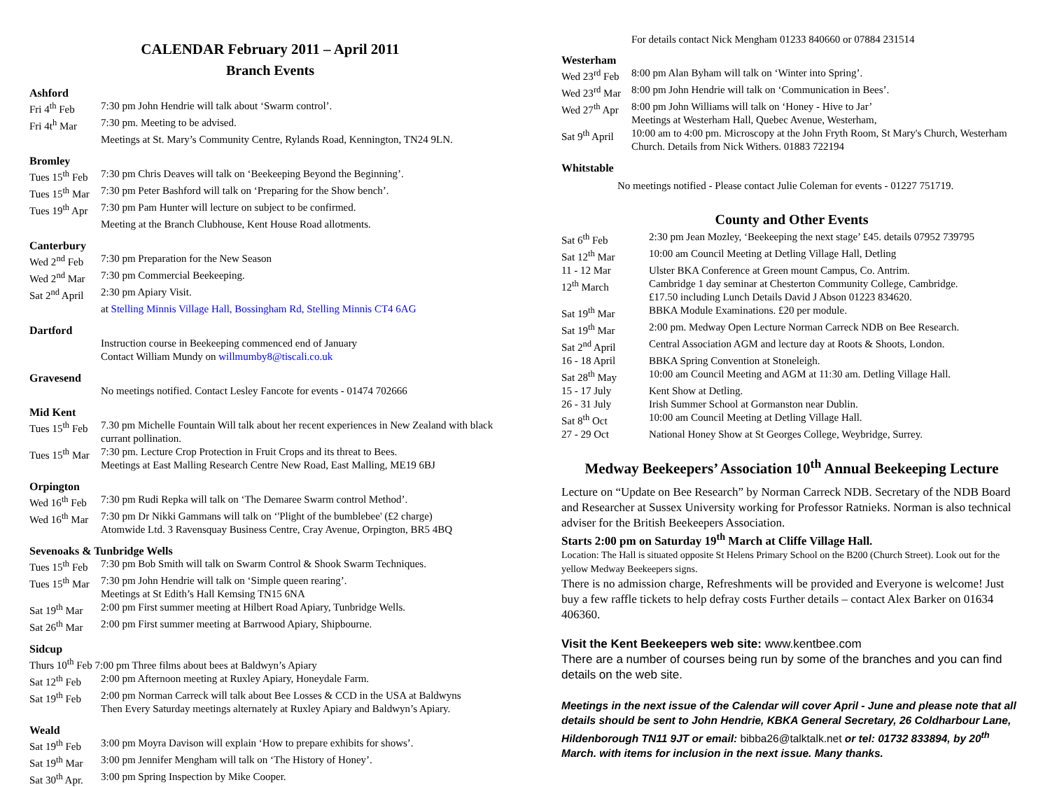CALENDAR February 2011 – April 2011
Branch Events
Ashford
Fri 4<sup>th</sup> Feb 7:30 pm John Hendrie will talk about ‘Swarm control’.
Fri 4t<sup>h</sup> Mar 7:30 pm. Meeting to be advised.
Meetings at St. Mary’s Community Centre, Rylands Road, Kennington, TN24 9LN.
Bromley
Tues 15<sup>th</sup> Feb 7:30 pm Chris Deaves will talk on ‘Beekeeping Beyond the Beginning’.
Tues 15<sup>th</sup> Mar 7:30 pm Peter Bashford will talk on ‘Preparing for the Show bench’.
Tues 19<sup>th</sup> Apr 7:30 pm Pam Hunter will lecture on subject to be confirmed.
Meeting at the Branch Clubhouse, Kent House Road allotments.
Canterbury
Wed 2<sup>nd</sup> Feb 7:30 pm Preparation for the New Season
Wed 2<sup>nd</sup> Mar 7:30 pm Commercial Beekeeping.
Sat 2<sup>nd</sup> April 2:30 pm Apiary Visit.
at Stelling Minnis Village Hall, Bossingham Rd, Stelling Minnis CT4 6AG
Dartford
Instruction course in Beekeeping commenced end of January
Contact William Mundy on willmumby8@tiscali.co.uk
Gravesend
No meetings notified. Contact Lesley Fancote for events - 01474 702666
Mid Kent
Tues 15<sup>th</sup> Feb 7.30 pm Michelle Fountain Will talk about her recent experiences in New Zealand with black currant pollination.
Tues 15<sup>th</sup> Mar 7:30 pm. Lecture Crop Protection in Fruit Crops and its threat to Bees.
Meetings at East Malling Research Centre New Road, East Malling, ME19 6BJ
Orpington
Wed 16<sup>th</sup> Feb 7:30 pm Rudi Repka will talk on ‘The Demaree Swarm control Method’.
Wed 16<sup>th</sup> Mar 7:30 pm Dr Nikki Gammans will talk on ‘'Plight of the bumblebee' (£2 charge)
Atomwide Ltd. 3 Ravensquay Business Centre, Cray Avenue, Orpington, BR5 4BQ
Sevenoaks & Tunbridge Wells
Tues 15<sup>th</sup> Feb 7:30 pm Bob Smith will talk on Swarm Control & Shook Swarm Techniques.
Tues 15<sup>th</sup> Mar 7:30 pm John Hendrie will talk on ‘Simple queen rearing’.
Meetings at St Edith’s Hall Kemsing TN15 6NA
Sat 19<sup>th</sup> Mar 2:00 pm First summer meeting at Hilbert Road Apiary, Tunbridge Wells.
Sat 26<sup>th</sup> Mar 2:00 pm First summer meeting at Barrwood Apiary, Shipbourne.
Sidcup
Thurs 10<sup>th</sup> Feb 7:00 pm Three films about bees at Baldwyn’s Apiary
Sat 12<sup>th</sup> Feb 2:00 pm Afternoon meeting at Ruxley Apiary, Honeydale Farm.
Sat 19<sup>th</sup> Feb 2:00 pm Norman Carreck will talk about Bee Losses & CCD in the USA at Baldwyns
Then Every Saturday meetings alternately at Ruxley Apiary and Baldwyn’s Apiary.
Weald
Sat 19<sup>th</sup> Feb 3:00 pm Moyra Davison will explain ‘How to prepare exhibits for shows’.
Sat 19<sup>th</sup> Mar 3:00 pm Jennifer Mengham will talk on ‘The History of Honey’.
Sat 30<sup>th</sup> Apr. 3:00 pm Spring Inspection by Mike Cooper.
For details contact Nick Mengham 01233 840660 or 07884 231514
Westerham
Wed 23<sup>rd</sup> Feb 8:00 pm Alan Byham will talk on ‘Winter into Spring’.
Wed 23<sup>rd</sup> Mar 8:00 pm John Hendrie will talk on ‘Communication in Bees’.
Wed 27<sup>th</sup> Apr 8:00 pm John Williams will talk on ‘Honey - Hive to Jar’
Meetings at Westerham Hall, Quebec Avenue, Westerham,
Sat 9<sup>th</sup> April 10:00 am to 4:00 pm. Microscopy at the John Fryth Room, St Mary's Church, Westerham Church. Details from Nick Withers. 01883 722194
Whitstable
No meetings notified - Please contact Julie Coleman for events - 01227 751719.
County and Other Events
Sat 6<sup>th</sup> Feb 2:30 pm Jean Mozley, ‘Beekeeping the next stage’ £45. details 07952 739795
Sat 12<sup>th</sup> Mar 10:00 am Council Meeting at Detling Village Hall, Detling
11 - 12 Mar Ulster BKA Conference at Green mount Campus, Co. Antrim.
12<sup>th</sup> March Cambridge 1 day seminar at Chesterton Community College, Cambridge.
£17.50 including Lunch Details David J Abson 01223 834620.
Sat 19<sup>th</sup> Mar BBKA Module Examinations. £20 per module.
Sat 19<sup>th</sup> Mar 2:00 pm. Medway Open Lecture Norman Carreck NDB on Bee Research.
Sat 2<sup>nd</sup> April Central Association AGM and lecture day at Roots & Shoots, London.
16 - 18 April BBKA Spring Convention at Stoneleigh.
Sat 28<sup>th</sup> May 10:00 am Council Meeting and AGM at 11:30 am. Detling Village Hall.
15 - 17 July Kent Show at Detling.
26 - 31 July Irish Summer School at Gormanston near Dublin.
Sat 8<sup>th</sup> Oct 10:00 am Council Meeting at Detling Village Hall.
27 - 29 Oct National Honey Show at St Georges College, Weybridge, Surrey.
Medway Beekeepers’ Association 10<sup>th</sup> Annual Beekeeping Lecture
Lecture on “Update on Bee Research” by Norman Carreck NDB. Secretary of the NDB Board and Researcher at Sussex University working for Professor Ratnieks. Norman is also technical adviser for the British Beekeepers Association.
Starts 2:00 pm on Saturday 19<sup>th</sup> March at Cliffe Village Hall.
Location: The Hall is situated opposite St Helens Primary School on the B200 (Church Street). Look out for the yellow Medway Beekeepers signs.
There is no admission charge, Refreshments will be provided and Everyone is welcome! Just buy a few raffle tickets to help defray costs Further details – contact Alex Barker on 01634 406360.
Visit the Kent Beekeepers web site: www.kentbee.com
There are a number of courses being run by some of the branches and you can find details on the web site.
Meetings in the next issue of the Calendar will cover April - June and please note that all details should be sent to John Hendrie, KBKA General Secretary, 26 Coldharbour Lane, Hildenborough TN11 9JT or email: bibba26@talktalk.net or tel: 01732 833894, by 20<sup>th</sup> March. with items for inclusion in the next issue. Many thanks.